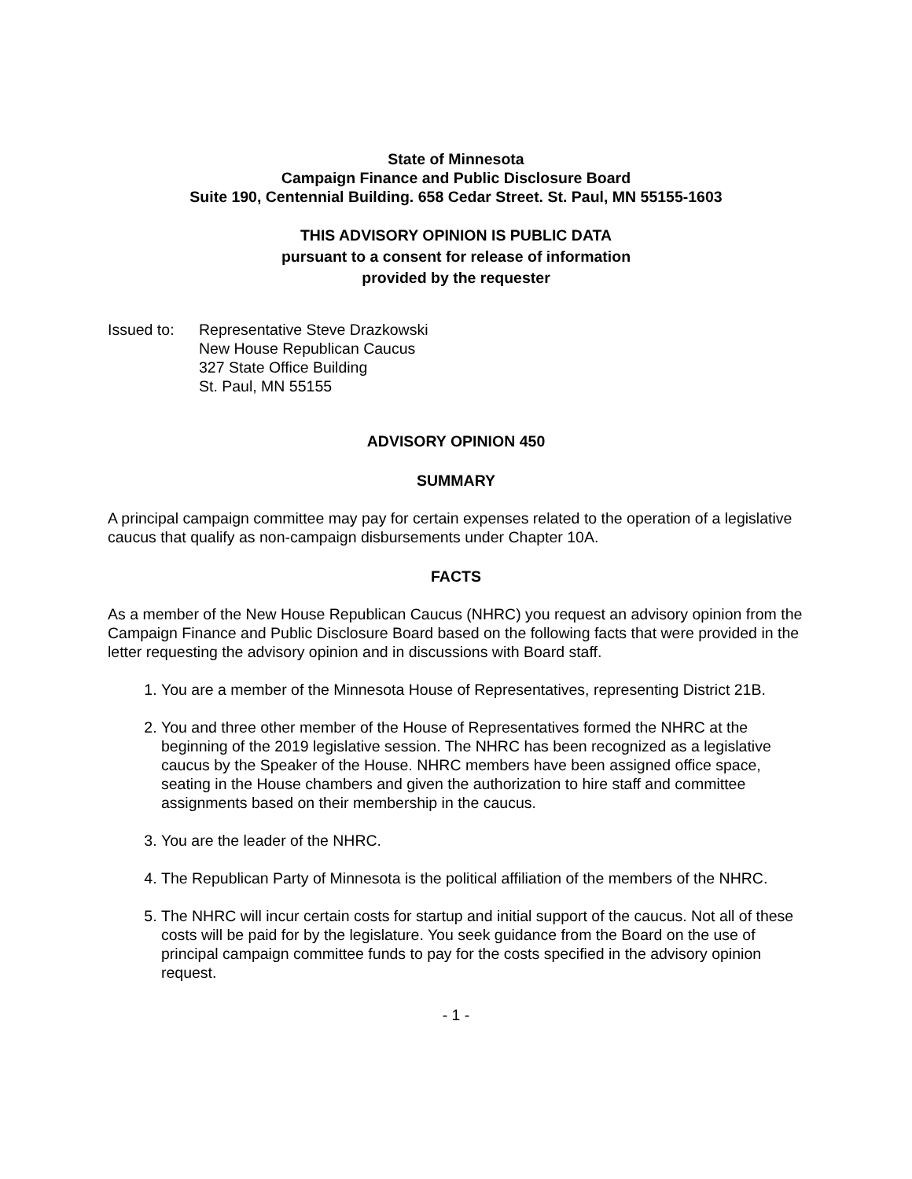State of Minnesota
Campaign Finance and Public Disclosure Board
Suite 190, Centennial Building. 658 Cedar Street. St. Paul, MN 55155-1603
THIS ADVISORY OPINION IS PUBLIC DATA
pursuant to a consent for release of information
provided by the requester
Issued to:
Representative Steve Drazkowski
New House Republican Caucus
327 State Office Building
St. Paul, MN 55155
ADVISORY OPINION 450
SUMMARY
A principal campaign committee may pay for certain expenses related to the operation of a legislative caucus that qualify as non-campaign disbursements under Chapter 10A.
FACTS
As a member of the New House Republican Caucus (NHRC) you request an advisory opinion from the Campaign Finance and Public Disclosure Board based on the following facts that were provided in the letter requesting the advisory opinion and in discussions with Board staff.
1. You are a member of the Minnesota House of Representatives, representing District 21B.
2. You and three other member of the House of Representatives formed the NHRC at the beginning of the 2019 legislative session. The NHRC has been recognized as a legislative caucus by the Speaker of the House. NHRC members have been assigned office space, seating in the House chambers and given the authorization to hire staff and committee assignments based on their membership in the caucus.
3. You are the leader of the NHRC.
4. The Republican Party of Minnesota is the political affiliation of the members of the NHRC.
5. The NHRC will incur certain costs for startup and initial support of the caucus. Not all of these costs will be paid for by the legislature. You seek guidance from the Board on the use of principal campaign committee funds to pay for the costs specified in the advisory opinion request.
- 1 -